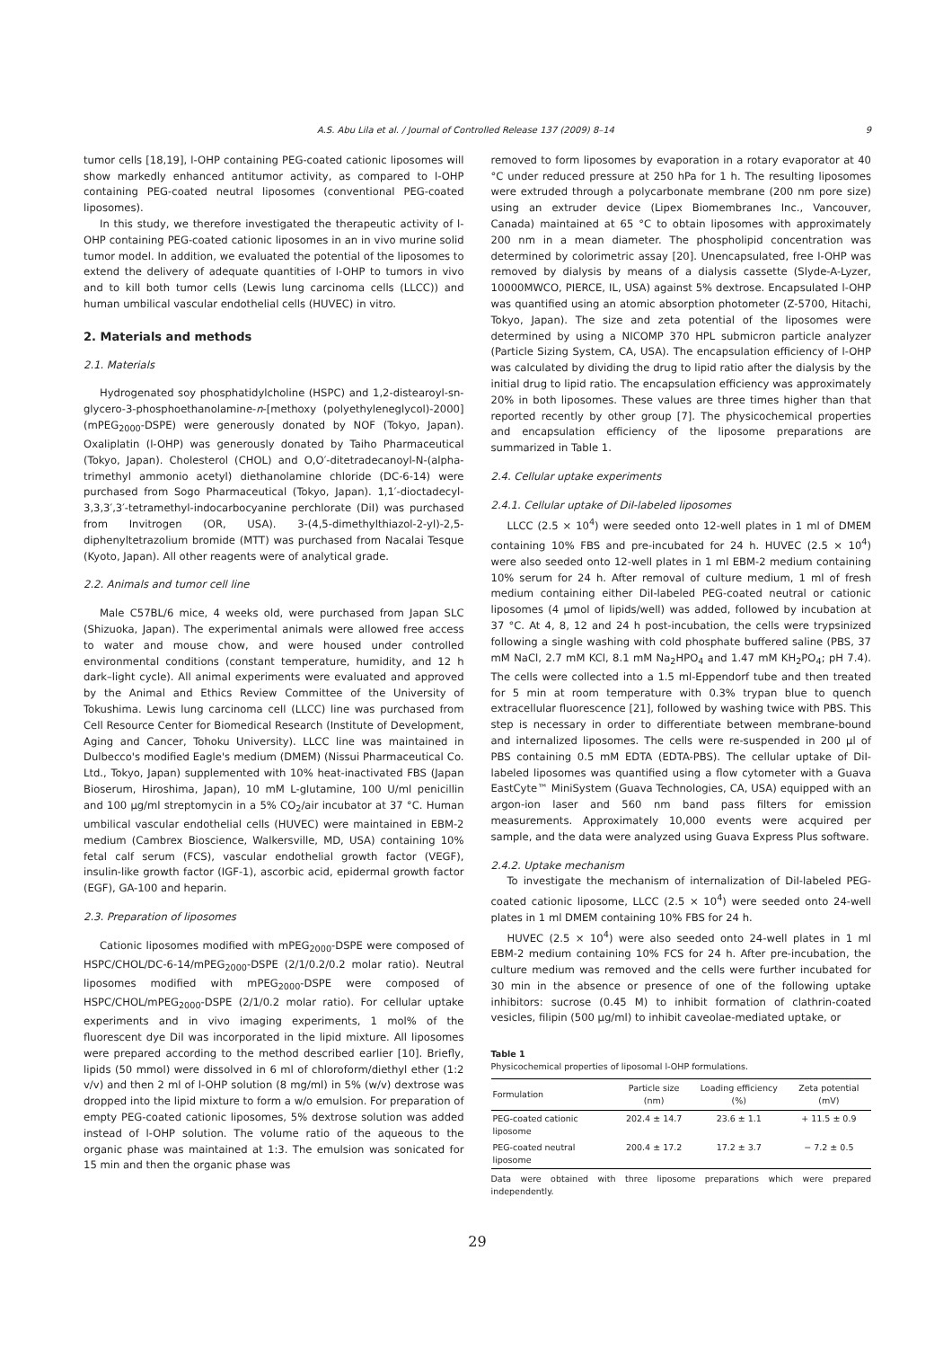A.S. Abu Lila et al. / Journal of Controlled Release 137 (2009) 8–14 9
tumor cells [18,19], l-OHP containing PEG-coated cationic liposomes will show markedly enhanced antitumor activity, as compared to l-OHP containing PEG-coated neutral liposomes (conventional PEG-coated liposomes).
In this study, we therefore investigated the therapeutic activity of l-OHP containing PEG-coated cationic liposomes in an in vivo murine solid tumor model. In addition, we evaluated the potential of the liposomes to extend the delivery of adequate quantities of l-OHP to tumors in vivo and to kill both tumor cells (Lewis lung carcinoma cells (LLCC)) and human umbilical vascular endothelial cells (HUVEC) in vitro.
2. Materials and methods
2.1. Materials
Hydrogenated soy phosphatidylcholine (HSPC) and 1,2-distearoyl-sn-glycero-3-phosphoethanolamine-n-[methoxy (polyethyleneglycol)-2000] (mPEG<sub>2000</sub>-DSPE) were generously donated by NOF (Tokyo, Japan). Oxaliplatin (l-OHP) was generously donated by Taiho Pharmaceutical (Tokyo, Japan). Cholesterol (CHOL) and O,O′-ditetradecanoyl-N-(alpha-trimethyl ammonio acetyl) diethanolamine chloride (DC-6-14) were purchased from Sogo Pharmaceutical (Tokyo, Japan). 1,1′-dioctadecyl-3,3,3′,3′-tetramethyl-indocarbocyanine perchlorate (DiI) was purchased from Invitrogen (OR, USA). 3-(4,5-dimethylthiazol-2-yl)-2,5-diphenyltetrazolium bromide (MTT) was purchased from Nacalai Tesque (Kyoto, Japan). All other reagents were of analytical grade.
2.2. Animals and tumor cell line
Male C57BL/6 mice, 4 weeks old, were purchased from Japan SLC (Shizuoka, Japan). The experimental animals were allowed free access to water and mouse chow, and were housed under controlled environmental conditions (constant temperature, humidity, and 12 h dark–light cycle). All animal experiments were evaluated and approved by the Animal and Ethics Review Committee of the University of Tokushima. Lewis lung carcinoma cell (LLCC) line was purchased from Cell Resource Center for Biomedical Research (Institute of Development, Aging and Cancer, Tohoku University). LLCC line was maintained in Dulbecco's modified Eagle's medium (DMEM) (Nissui Pharmaceutical Co. Ltd., Tokyo, Japan) supplemented with 10% heat-inactivated FBS (Japan Bioserum, Hiroshima, Japan), 10 mM L-glutamine, 100 U/ml penicillin and 100 µg/ml streptomycin in a 5% CO<sub>2</sub>/air incubator at 37 °C. Human umbilical vascular endothelial cells (HUVEC) were maintained in EBM-2 medium (Cambrex Bioscience, Walkersville, MD, USA) containing 10% fetal calf serum (FCS), vascular endothelial growth factor (VEGF), insulin-like growth factor (IGF-1), ascorbic acid, epidermal growth factor (EGF), GA-100 and heparin.
2.3. Preparation of liposomes
Cationic liposomes modified with mPEG<sub>2000</sub>-DSPE were composed of HSPC/CHOL/DC-6-14/mPEG<sub>2000</sub>-DSPE (2/1/0.2/0.2 molar ratio). Neutral liposomes modified with mPEG<sub>2000</sub>-DSPE were composed of HSPC/CHOL/mPEG<sub>2000</sub>-DSPE (2/1/0.2 molar ratio). For cellular uptake experiments and in vivo imaging experiments, 1 mol% of the fluorescent dye DiI was incorporated in the lipid mixture. All liposomes were prepared according to the method described earlier [10]. Briefly, lipids (50 mmol) were dissolved in 6 ml of chloroform/diethyl ether (1:2 v/v) and then 2 ml of l-OHP solution (8 mg/ml) in 5% (w/v) dextrose was dropped into the lipid mixture to form a w/o emulsion. For preparation of empty PEG-coated cationic liposomes, 5% dextrose solution was added instead of l-OHP solution. The volume ratio of the aqueous to the organic phase was maintained at 1:3. The emulsion was sonicated for 15 min and then the organic phase was
removed to form liposomes by evaporation in a rotary evaporator at 40 °C under reduced pressure at 250 hPa for 1 h. The resulting liposomes were extruded through a polycarbonate membrane (200 nm pore size) using an extruder device (Lipex Biomembranes Inc., Vancouver, Canada) maintained at 65 °C to obtain liposomes with approximately 200 nm in a mean diameter. The phospholipid concentration was determined by colorimetric assay [20]. Unencapsulated, free l-OHP was removed by dialysis by means of a dialysis cassette (Slyde-A-Lyzer, 10000MWCO, PIERCE, IL, USA) against 5% dextrose. Encapsulated l-OHP was quantified using an atomic absorption photometer (Z-5700, Hitachi, Tokyo, Japan). The size and zeta potential of the liposomes were determined by using a NICOMP 370 HPL submicron particle analyzer (Particle Sizing System, CA, USA). The encapsulation efficiency of l-OHP was calculated by dividing the drug to lipid ratio after the dialysis by the initial drug to lipid ratio. The encapsulation efficiency was approximately 20% in both liposomes. These values are three times higher than that reported recently by other group [7]. The physicochemical properties and encapsulation efficiency of the liposome preparations are summarized in Table 1.
2.4. Cellular uptake experiments
2.4.1. Cellular uptake of DiI-labeled liposomes
LLCC (2.5 × 10<sup>4</sup>) were seeded onto 12-well plates in 1 ml of DMEM containing 10% FBS and pre-incubated for 24 h. HUVEC (2.5 × 10<sup>4</sup>) were also seeded onto 12-well plates in 1 ml EBM-2 medium containing 10% serum for 24 h. After removal of culture medium, 1 ml of fresh medium containing either DiI-labeled PEG-coated neutral or cationic liposomes (4 µmol of lipids/well) was added, followed by incubation at 37 °C. At 4, 8, 12 and 24 h post-incubation, the cells were trypsinized following a single washing with cold phosphate buffered saline (PBS, 37 mM NaCl, 2.7 mM KCl, 8.1 mM Na<sub>2</sub>HPO<sub>4</sub> and 1.47 mM KH<sub>2</sub>PO<sub>4</sub>; pH 7.4). The cells were collected into a 1.5 ml-Eppendorf tube and then treated for 5 min at room temperature with 0.3% trypan blue to quench extracellular fluorescence [21], followed by washing twice with PBS. This step is necessary in order to differentiate between membrane-bound and internalized liposomes. The cells were re-suspended in 200 µl of PBS containing 0.5 mM EDTA (EDTA-PBS). The cellular uptake of DiI-labeled liposomes was quantified using a flow cytometer with a Guava EastCyte™ MiniSystem (Guava Technologies, CA, USA) equipped with an argon-ion laser and 560 nm band pass filters for emission measurements. Approximately 10,000 events were acquired per sample, and the data were analyzed using Guava Express Plus software.
2.4.2. Uptake mechanism
To investigate the mechanism of internalization of DiI-labeled PEG-coated cationic liposome, LLCC (2.5 × 10<sup>4</sup>) were seeded onto 24-well plates in 1 ml DMEM containing 10% FBS for 24 h.
HUVEC (2.5 × 10<sup>4</sup>) were also seeded onto 24-well plates in 1 ml EBM-2 medium containing 10% FCS for 24 h. After pre-incubation, the culture medium was removed and the cells were further incubated for 30 min in the absence or presence of one of the following uptake inhibitors: sucrose (0.45 M) to inhibit formation of clathrin-coated vesicles, filipin (500 µg/ml) to inhibit caveolae-mediated uptake, or
Table 1
Physicochemical properties of liposomal l-OHP formulations.
| Formulation | Particle size (nm) | Loading efficiency (%) | Zeta potential (mV) |
| --- | --- | --- | --- |
| PEG-coated cationic liposome | 202.4 ± 14.7 | 23.6 ± 1.1 | + 11.5 ± 0.9 |
| PEG-coated neutral liposome | 200.4 ± 17.2 | 17.2 ± 3.7 | − 7.2 ± 0.5 |
Data were obtained with three liposome preparations which were prepared independently.
29